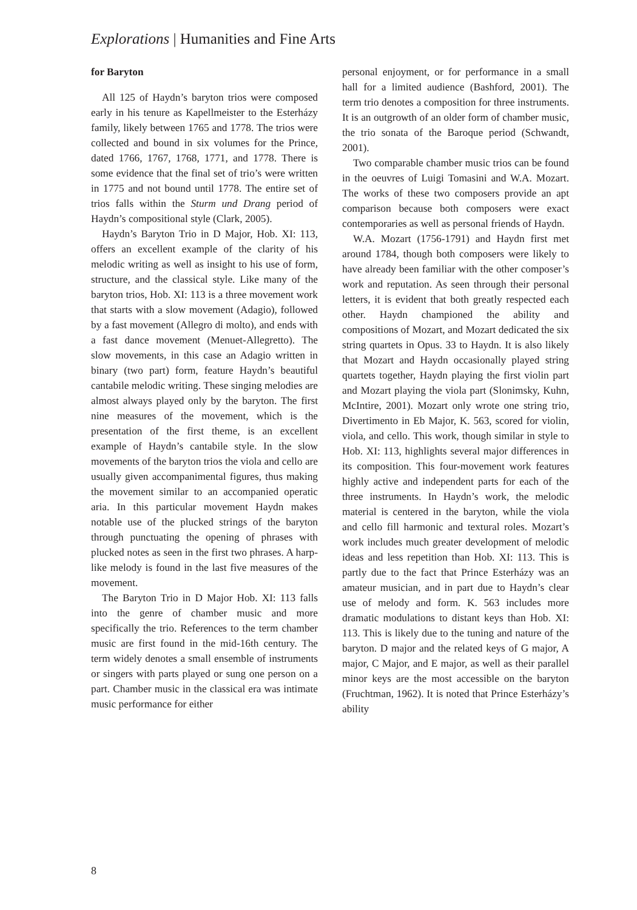Explorations | Humanities and Fine Arts
for Baryton
All 125 of Haydn’s baryton trios were composed early in his tenure as Kapellmeister to the Esterházy family, likely between 1765 and 1778. The trios were collected and bound in six volumes for the Prince, dated 1766, 1767, 1768, 1771, and 1778. There is some evidence that the final set of trio’s were written in 1775 and not bound until 1778. The entire set of trios falls within the Sturm und Drang period of Haydn’s compositional style (Clark, 2005).
Haydn’s Baryton Trio in D Major, Hob. XI: 113, offers an excellent example of the clarity of his melodic writing as well as insight to his use of form, structure, and the classical style. Like many of the baryton trios, Hob. XI: 113 is a three movement work that starts with a slow movement (Adagio), followed by a fast movement (Allegro di molto), and ends with a fast dance movement (Menuet-Allegretto). The slow movements, in this case an Adagio written in binary (two part) form, feature Haydn’s beautiful cantabile melodic writing. These singing melodies are almost always played only by the baryton. The first nine measures of the movement, which is the presentation of the first theme, is an excellent example of Haydn’s cantabile style. In the slow movements of the baryton trios the viola and cello are usually given accompanimental figures, thus making the movement similar to an accompanied operatic aria. In this particular movement Haydn makes notable use of the plucked strings of the baryton through punctuating the opening of phrases with plucked notes as seen in the first two phrases. A harp-like melody is found in the last five measures of the movement.
The Baryton Trio in D Major Hob. XI: 113 falls into the genre of chamber music and more specifically the trio. References to the term chamber music are first found in the mid-16th century. The term widely denotes a small ensemble of instruments or singers with parts played or sung one person on a part. Chamber music in the classical era was intimate music performance for either
personal enjoyment, or for performance in a small hall for a limited audience (Bashford, 2001). The term trio denotes a composition for three instruments. It is an outgrowth of an older form of chamber music, the trio sonata of the Baroque period (Schwandt, 2001).
Two comparable chamber music trios can be found in the oeuvres of Luigi Tomasini and W.A. Mozart. The works of these two composers provide an apt comparison because both composers were exact contemporaries as well as personal friends of Haydn.
W.A. Mozart (1756-1791) and Haydn first met around 1784, though both composers were likely to have already been familiar with the other composer’s work and reputation. As seen through their personal letters, it is evident that both greatly respected each other. Haydn championed the ability and compositions of Mozart, and Mozart dedicated the six string quartets in Opus. 33 to Haydn. It is also likely that Mozart and Haydn occasionally played string quartets together, Haydn playing the first violin part and Mozart playing the viola part (Slonimsky, Kuhn, McIntire, 2001). Mozart only wrote one string trio, Divertimento in Eb Major, K. 563, scored for violin, viola, and cello. This work, though similar in style to Hob. XI: 113, highlights several major differences in its composition. This four-movement work features highly active and independent parts for each of the three instruments. In Haydn’s work, the melodic material is centered in the baryton, while the viola and cello fill harmonic and textural roles. Mozart’s work includes much greater development of melodic ideas and less repetition than Hob. XI: 113. This is partly due to the fact that Prince Esterházy was an amateur musician, and in part due to Haydn’s clear use of melody and form. K. 563 includes more dramatic modulations to distant keys than Hob. XI: 113. This is likely due to the tuning and nature of the baryton. D major and the related keys of G major, A major, C Major, and E major, as well as their parallel minor keys are the most accessible on the baryton (Fruchtman, 1962). It is noted that Prince Esterházy’s ability
8